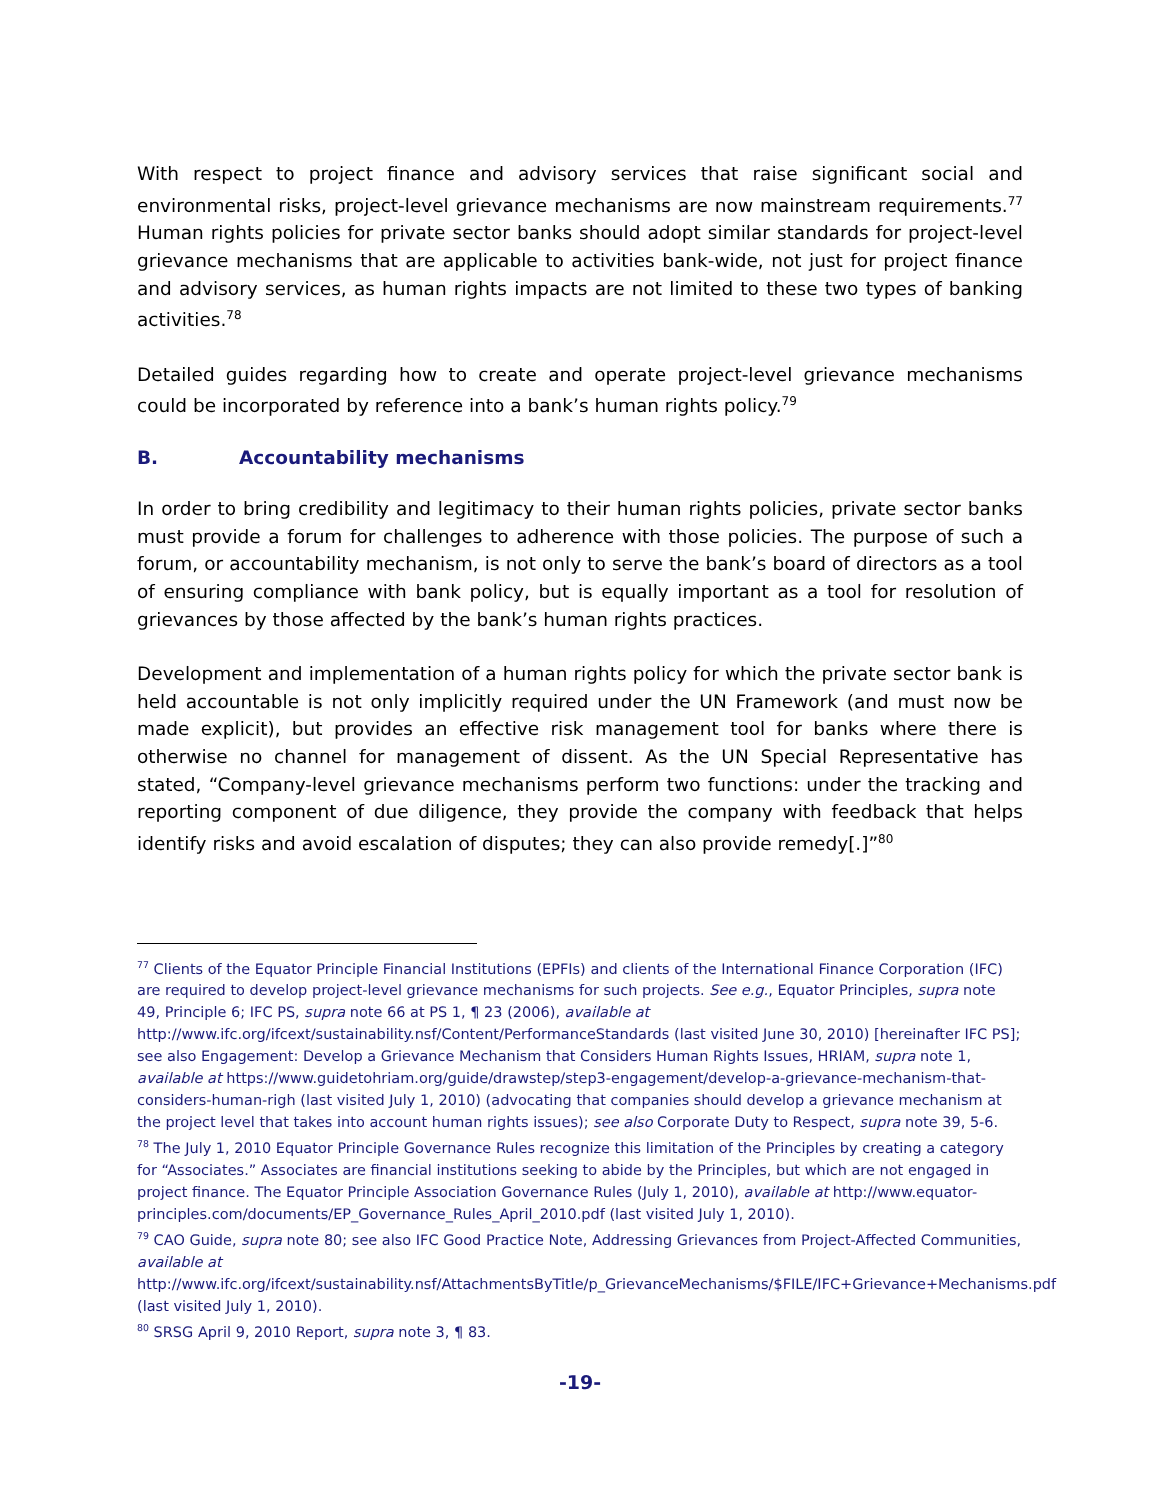With respect to project finance and advisory services that raise significant social and environmental risks, project-level grievance mechanisms are now mainstream requirements.<sup>77</sup> Human rights policies for private sector banks should adopt similar standards for project-level grievance mechanisms that are applicable to activities bank-wide, not just for project finance and advisory services, as human rights impacts are not limited to these two types of banking activities.<sup>78</sup>
Detailed guides regarding how to create and operate project-level grievance mechanisms could be incorporated by reference into a bank’s human rights policy.<sup>79</sup>
B. Accountability mechanisms
In order to bring credibility and legitimacy to their human rights policies, private sector banks must provide a forum for challenges to adherence with those policies. The purpose of such a forum, or accountability mechanism, is not only to serve the bank’s board of directors as a tool of ensuring compliance with bank policy, but is equally important as a tool for resolution of grievances by those affected by the bank’s human rights practices.
Development and implementation of a human rights policy for which the private sector bank is held accountable is not only implicitly required under the UN Framework (and must now be made explicit), but provides an effective risk management tool for banks where there is otherwise no channel for management of dissent. As the UN Special Representative has stated, “Company-level grievance mechanisms perform two functions: under the tracking and reporting component of due diligence, they provide the company with feedback that helps identify risks and avoid escalation of disputes; they can also provide remedy[.]”<sup>80</sup>
<sup>77</sup> Clients of the Equator Principle Financial Institutions (EPFIs) and clients of the International Finance Corporation (IFC) are required to develop project-level grievance mechanisms for such projects. See e.g., Equator Principles, supra note 49, Principle 6; IFC PS, supra note 66 at PS 1, ¶ 23 (2006), available at http://www.ifc.org/ifcext/sustainability.nsf/Content/PerformanceStandards (last visited June 30, 2010) [hereinafter IFC PS]; see also Engagement: Develop a Grievance Mechanism that Considers Human Rights Issues, HRIAM, supra note 1, available at https://www.guidetohriam.org/guide/drawstep/step3-engagement/develop-a-grievance-mechanism-that-considers-human-righ (last visited July 1, 2010) (advocating that companies should develop a grievance mechanism at the project level that takes into account human rights issues); see also Corporate Duty to Respect, supra note 39, 5-6.
<sup>78</sup> The July 1, 2010 Equator Principle Governance Rules recognize this limitation of the Principles by creating a category for “Associates.” Associates are financial institutions seeking to abide by the Principles, but which are not engaged in project finance. The Equator Principle Association Governance Rules (July 1, 2010), available at http://www.equator-principles.com/documents/EP_Governance_Rules_April_2010.pdf (last visited July 1, 2010).
<sup>79</sup> CAO Guide, supra note 80; see also IFC Good Practice Note, Addressing Grievances from Project-Affected Communities, available at http://www.ifc.org/ifcext/sustainability.nsf/AttachmentsByTitle/p_GrievanceMechanisms/$FILE/IFC+Grievance+Mechanisms.pdf (last visited July 1, 2010).
<sup>80</sup> SRSG April 9, 2010 Report, supra note 3, ¶ 83.
-19-